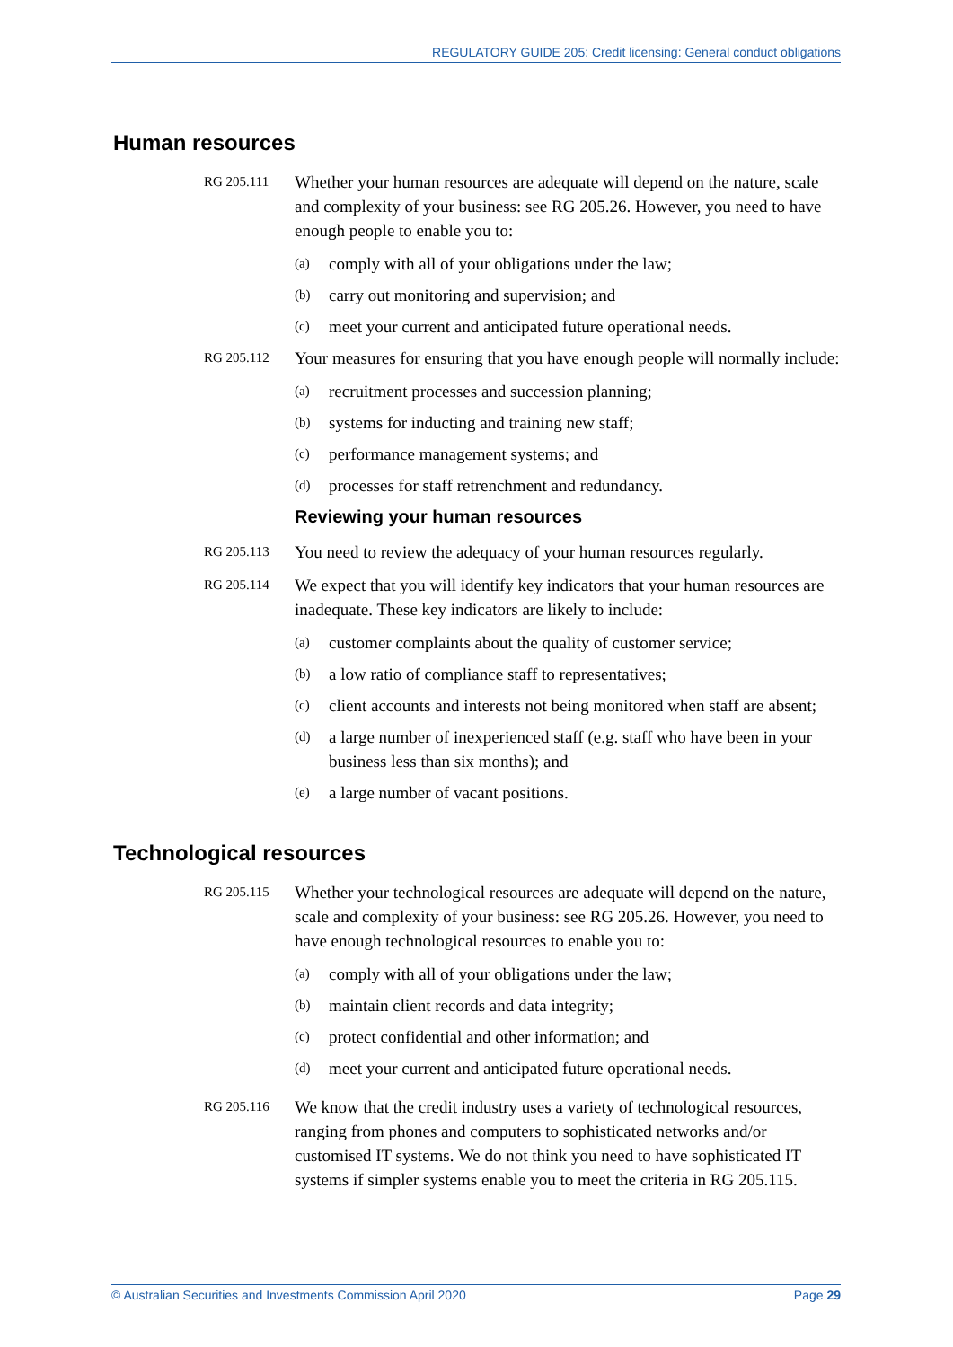REGULATORY GUIDE 205: Credit licensing: General conduct obligations
Human resources
RG 205.111
Whether your human resources are adequate will depend on the nature, scale and complexity of your business: see RG 205.26. However, you need to have enough people to enable you to:
(a) comply with all of your obligations under the law;
(b) carry out monitoring and supervision; and
(c) meet your current and anticipated future operational needs.
RG 205.112
Your measures for ensuring that you have enough people will normally include:
(a) recruitment processes and succession planning;
(b) systems for inducting and training new staff;
(c) performance management systems; and
(d) processes for staff retrenchment and redundancy.
Reviewing your human resources
RG 205.113
You need to review the adequacy of your human resources regularly.
RG 205.114
We expect that you will identify key indicators that your human resources are inadequate. These key indicators are likely to include:
(a) customer complaints about the quality of customer service;
(b) a low ratio of compliance staff to representatives;
(c) client accounts and interests not being monitored when staff are absent;
(d) a large number of inexperienced staff (e.g. staff who have been in your business less than six months); and
(e) a large number of vacant positions.
Technological resources
RG 205.115
Whether your technological resources are adequate will depend on the nature, scale and complexity of your business: see RG 205.26. However, you need to have enough technological resources to enable you to:
(a) comply with all of your obligations under the law;
(b) maintain client records and data integrity;
(c) protect confidential and other information; and
(d) meet your current and anticipated future operational needs.
RG 205.116
We know that the credit industry uses a variety of technological resources, ranging from phones and computers to sophisticated networks and/or customised IT systems. We do not think you need to have sophisticated IT systems if simpler systems enable you to meet the criteria in RG 205.115.
© Australian Securities and Investments Commission April 2020 Page 29